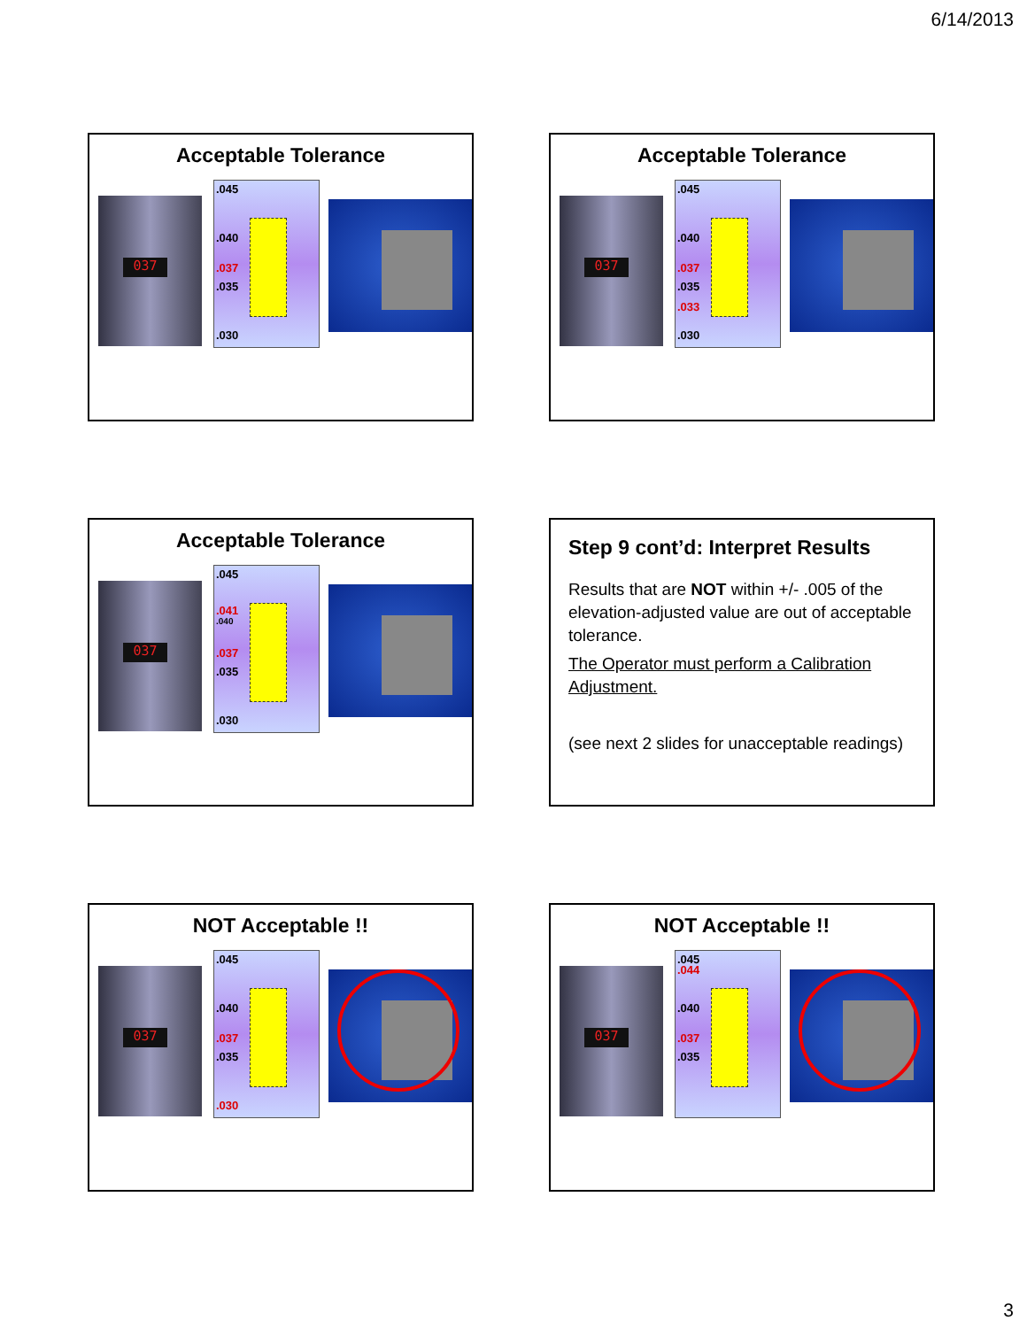6/14/2013
Acceptable Tolerance
037
.045
.040
.037
.035
.030
Acceptable Tolerance
037
.045
.040
.037
.035
.033
.030
Acceptable Tolerance
037
.045
.041
.040
.037
.035
.030
Step 9 cont’d: Interpret Results
Results that are NOT within +/- .005 of the elevation-adjusted value are out of acceptable tolerance.
The Operator must perform a Calibration Adjustment.
(see next 2 slides for unacceptable readings)
NOT Acceptable !!
037
.045
.040
.037
.035
.030
NOT Acceptable !!
037
.045
.044
.040
.037
.035
3